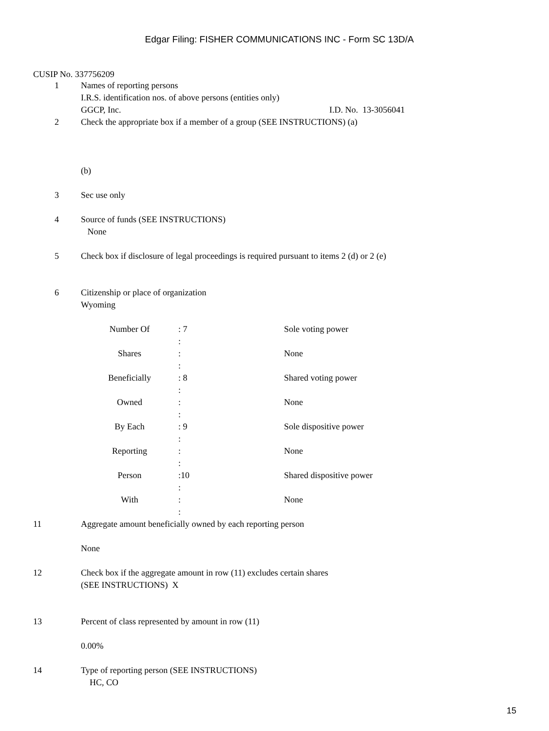Edgar Filing: FISHER COMMUNICATIONS INC - Form SC 13D/A
CUSIP No. 337756209
1 Names of reporting persons
I.R.S. identification nos. of above persons (entities only)
GGCP, Inc. I.D. No. 13-3056041
2 Check the appropriate box if a member of a group (SEE INSTRUCTIONS) (a)
(b)
3 Sec use only
4 Source of funds (SEE INSTRUCTIONS)
None
5 Check box if disclosure of legal proceedings is required pursuant to items 2 (d) or 2 (e)
6 Citizenship or place of organization
Wyoming
| Number Of | : 7 : | Sole voting power |
| Shares | : : | None |
| Beneficially | : 8 : | Shared voting power |
| Owned | : : | None |
| By Each | : 9 : | Sole dispositive power |
| Reporting | : : | None |
| Person | :10 : | Shared dispositive power |
| With | : : | None |
11 Aggregate amount beneficially owned by each reporting person
None
12 Check box if the aggregate amount in row (11) excludes certain shares
(SEE INSTRUCTIONS) X
13 Percent of class represented by amount in row (11)
0.00%
14 Type of reporting person (SEE INSTRUCTIONS)
HC, CO
15